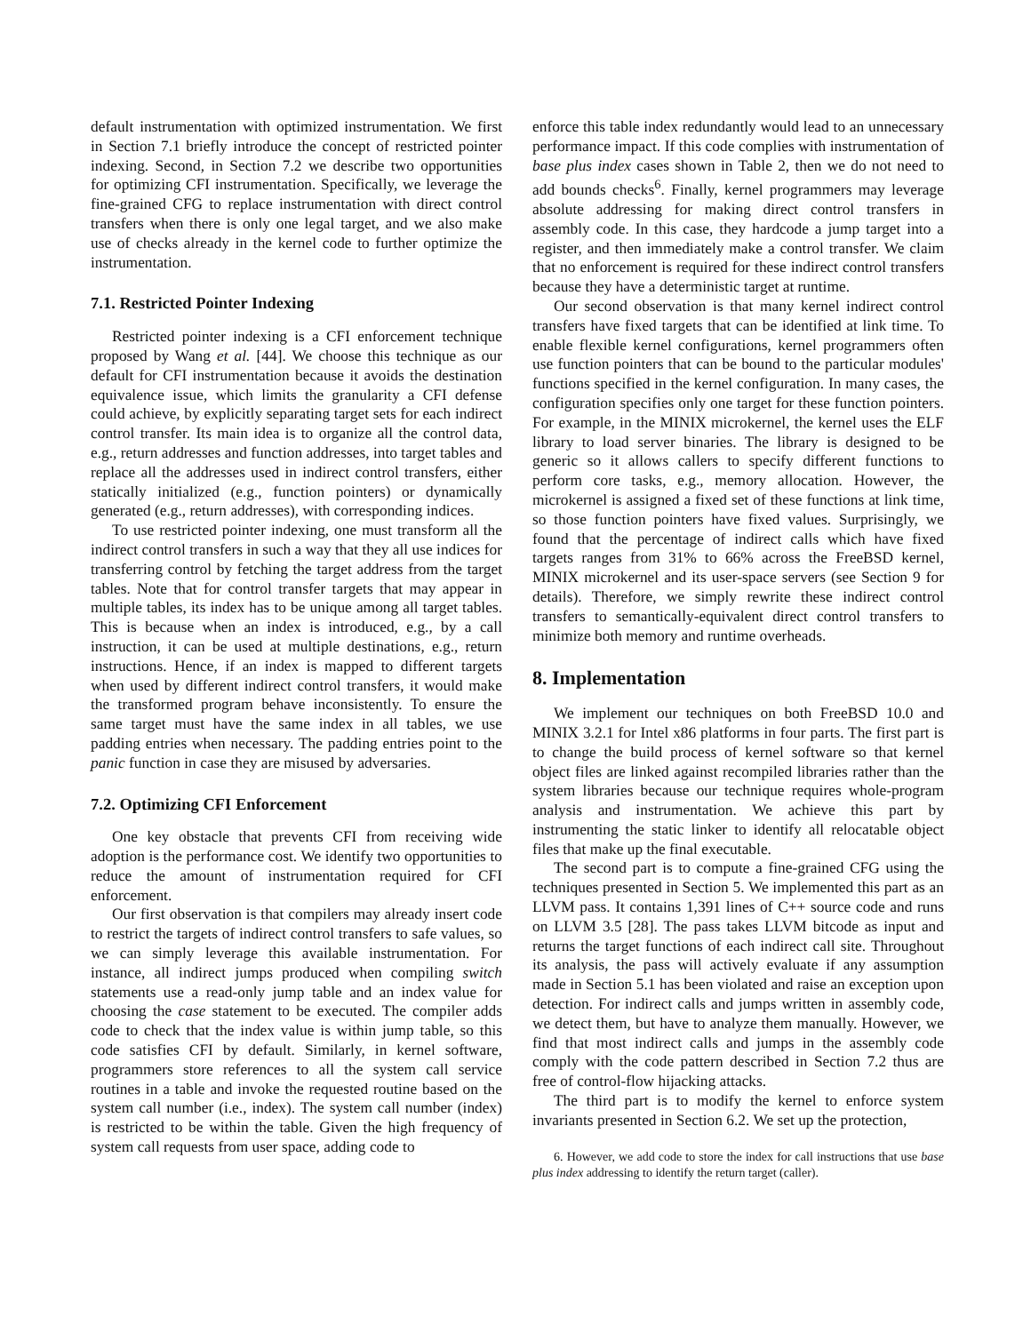default instrumentation with optimized instrumentation. We first in Section 7.1 briefly introduce the concept of restricted pointer indexing. Second, in Section 7.2 we describe two opportunities for optimizing CFI instrumentation. Specifically, we leverage the fine-grained CFG to replace instrumentation with direct control transfers when there is only one legal target, and we also make use of checks already in the kernel code to further optimize the instrumentation.
7.1. Restricted Pointer Indexing
Restricted pointer indexing is a CFI enforcement technique proposed by Wang et al. [44]. We choose this technique as our default for CFI instrumentation because it avoids the destination equivalence issue, which limits the granularity a CFI defense could achieve, by explicitly separating target sets for each indirect control transfer. Its main idea is to organize all the control data, e.g., return addresses and function addresses, into target tables and replace all the addresses used in indirect control transfers, either statically initialized (e.g., function pointers) or dynamically generated (e.g., return addresses), with corresponding indices.
To use restricted pointer indexing, one must transform all the indirect control transfers in such a way that they all use indices for transferring control by fetching the target address from the target tables. Note that for control transfer targets that may appear in multiple tables, its index has to be unique among all target tables. This is because when an index is introduced, e.g., by a call instruction, it can be used at multiple destinations, e.g., return instructions. Hence, if an index is mapped to different targets when used by different indirect control transfers, it would make the transformed program behave inconsistently. To ensure the same target must have the same index in all tables, we use padding entries when necessary. The padding entries point to the panic function in case they are misused by adversaries.
7.2. Optimizing CFI Enforcement
One key obstacle that prevents CFI from receiving wide adoption is the performance cost. We identify two opportunities to reduce the amount of instrumentation required for CFI enforcement.
Our first observation is that compilers may already insert code to restrict the targets of indirect control transfers to safe values, so we can simply leverage this available instrumentation. For instance, all indirect jumps produced when compiling switch statements use a read-only jump table and an index value for choosing the case statement to be executed. The compiler adds code to check that the index value is within jump table, so this code satisfies CFI by default. Similarly, in kernel software, programmers store references to all the system call service routines in a table and invoke the requested routine based on the system call number (i.e., index). The system call number (index) is restricted to be within the table. Given the high frequency of system call requests from user space, adding code to
enforce this table index redundantly would lead to an unnecessary performance impact. If this code complies with instrumentation of base plus index cases shown in Table 2, then we do not need to add bounds checks<sup>6</sup>. Finally, kernel programmers may leverage absolute addressing for making direct control transfers in assembly code. In this case, they hardcode a jump target into a register, and then immediately make a control transfer. We claim that no enforcement is required for these indirect control transfers because they have a deterministic target at runtime.
Our second observation is that many kernel indirect control transfers have fixed targets that can be identified at link time. To enable flexible kernel configurations, kernel programmers often use function pointers that can be bound to the particular modules' functions specified in the kernel configuration. In many cases, the configuration specifies only one target for these function pointers. For example, in the MINIX microkernel, the kernel uses the ELF library to load server binaries. The library is designed to be generic so it allows callers to specify different functions to perform core tasks, e.g., memory allocation. However, the microkernel is assigned a fixed set of these functions at link time, so those function pointers have fixed values. Surprisingly, we found that the percentage of indirect calls which have fixed targets ranges from 31% to 66% across the FreeBSD kernel, MINIX microkernel and its user-space servers (see Section 9 for details). Therefore, we simply rewrite these indirect control transfers to semantically-equivalent direct control transfers to minimize both memory and runtime overheads.
8. Implementation
We implement our techniques on both FreeBSD 10.0 and MINIX 3.2.1 for Intel x86 platforms in four parts. The first part is to change the build process of kernel software so that kernel object files are linked against recompiled libraries rather than the system libraries because our technique requires whole-program analysis and instrumentation. We achieve this part by instrumenting the static linker to identify all relocatable object files that make up the final executable.
The second part is to compute a fine-grained CFG using the techniques presented in Section 5. We implemented this part as an LLVM pass. It contains 1,391 lines of C++ source code and runs on LLVM 3.5 [28]. The pass takes LLVM bitcode as input and returns the target functions of each indirect call site. Throughout its analysis, the pass will actively evaluate if any assumption made in Section 5.1 has been violated and raise an exception upon detection. For indirect calls and jumps written in assembly code, we detect them, but have to analyze them manually. However, we find that most indirect calls and jumps in the assembly code comply with the code pattern described in Section 7.2 thus are free of control-flow hijacking attacks.
The third part is to modify the kernel to enforce system invariants presented in Section 6.2. We set up the protection,
6. However, we add code to store the index for call instructions that use base plus index addressing to identify the return target (caller).